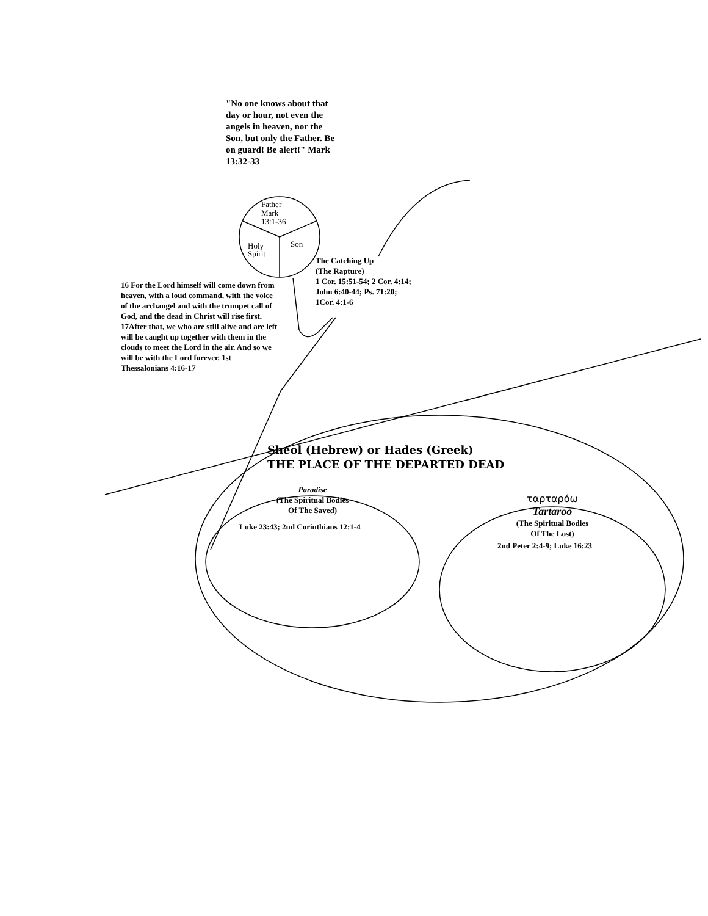"No one knows about that day or hour, not even the angels in heaven, nor the Son, but only the Father. Be on guard! Be alert!" Mark 13:32-33
Father
Mark
13:1-36
Holy
Spirit
Son
The Catching Up
(The Rapture)
1 Cor. 15:51-54; 2 Cor. 4:14;
John 6:40-44; Ps. 71:20;
1Cor. 4:1-6
16 For the Lord himself will come down from heaven, with a loud command, with the voice of the archangel and with the trumpet call of God, and the dead in Christ will rise first. 17After that, we who are still alive and are left will be caught up together with them in the clouds to meet the Lord in the air. And so we will be with the Lord forever. 1st Thessalonians 4:16-17
Sheol (Hebrew) or Hades (Greek)
THE PLACE OF THE DEPARTED DEAD
Paradise
(The Spiritual Bodies
Of The Saved)
Luke 23:43; 2nd Corinthians 12:1-4
ταρταρόω
Tartaroo
(The Spiritual Bodies
Of The Lost)
2nd Peter 2:4-9; Luke 16:23